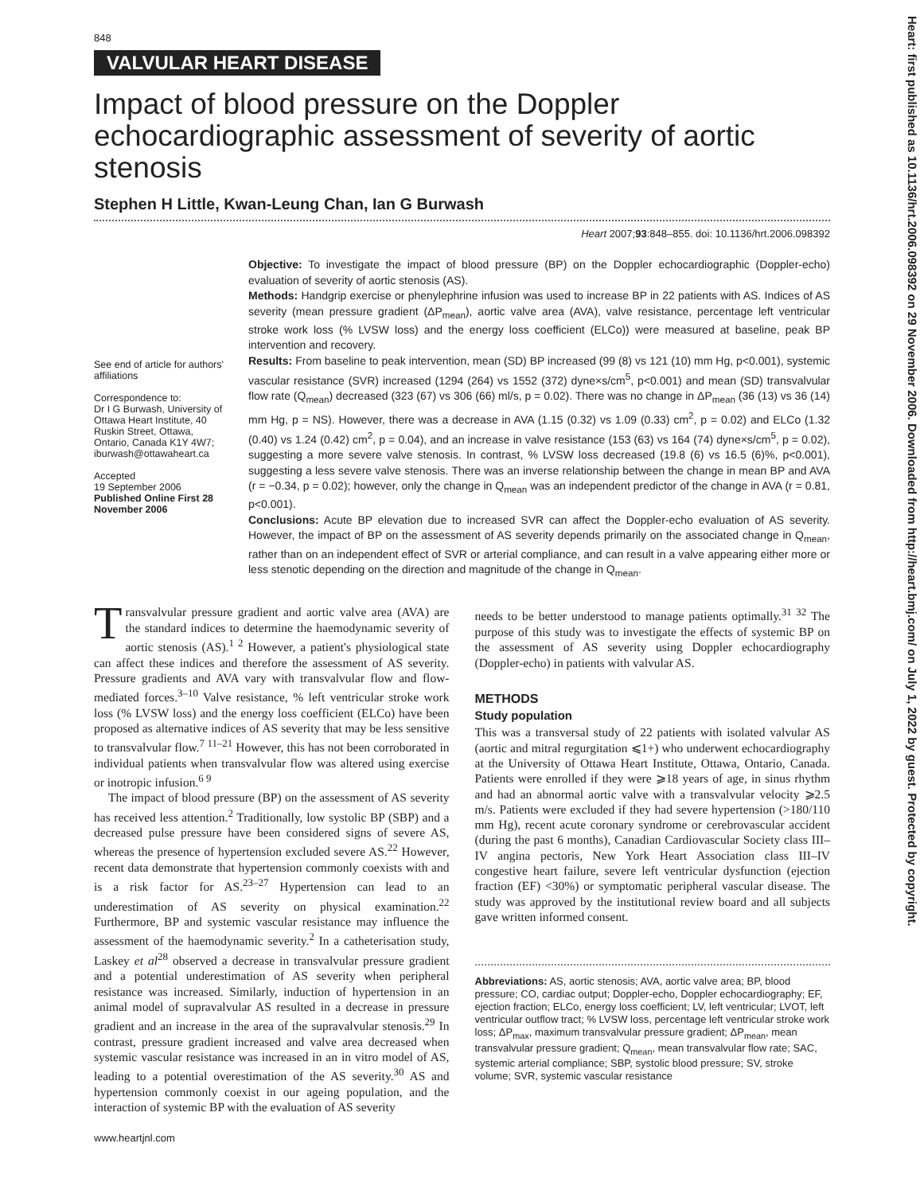Heart: first published as 10.1136/hrt.2006.098392 on 29 November 2006. Downloaded from http://heart.bmj.com/ on July 1, 2022 by guest. Protected by copyright.
848
VALVULAR HEART DISEASE
Impact of blood pressure on the Doppler echocardiographic assessment of severity of aortic stenosis
Stephen H Little, Kwan-Leung Chan, Ian G Burwash
Heart 2007;93:848–855. doi: 10.1136/hrt.2006.098392
See end of article for authors' affiliations
Correspondence to:
Dr I G Burwash, University of Ottawa Heart Institute, 40 Ruskin Street, Ottawa, Ontario, Canada K1Y 4W7; iburwash@ottawaheart.ca
Accepted
19 September 2006
Published Online First 28 November 2006
Objective: To investigate the impact of blood pressure (BP) on the Doppler echocardiographic (Doppler-echo) evaluation of severity of aortic stenosis (AS).
Methods: Handgrip exercise or phenylephrine infusion was used to increase BP in 22 patients with AS. Indices of AS severity (mean pressure gradient (ΔP<sub>mean</sub>), aortic valve area (AVA), valve resistance, percentage left ventricular stroke work loss (% LVSW loss) and the energy loss coefficient (ELCo)) were measured at baseline, peak BP intervention and recovery.
Results: From baseline to peak intervention, mean (SD) BP increased (99 (8) vs 121 (10) mm Hg, p<0.001), systemic vascular resistance (SVR) increased (1294 (264) vs 1552 (372) dyne×s/cm<sup>5</sup>, p<0.001) and mean (SD) transvalvular flow rate (Q<sub>mean</sub>) decreased (323 (67) vs 306 (66) ml/s, p = 0.02). There was no change in ΔP<sub>mean</sub> (36 (13) vs 36 (14) mm Hg, p = NS). However, there was a decrease in AVA (1.15 (0.32) vs 1.09 (0.33) cm<sup>2</sup>, p = 0.02) and ELCo (1.32 (0.40) vs 1.24 (0.42) cm<sup>2</sup>, p = 0.04), and an increase in valve resistance (153 (63) vs 164 (74) dyne×s/cm<sup>5</sup>, p = 0.02), suggesting a more severe valve stenosis. In contrast, % LVSW loss decreased (19.8 (6) vs 16.5 (6)%, p<0.001), suggesting a less severe valve stenosis. There was an inverse relationship between the change in mean BP and AVA (r = −0.34, p = 0.02); however, only the change in Q<sub>mean</sub> was an independent predictor of the change in AVA (r = 0.81, p<0.001).
Conclusions: Acute BP elevation due to increased SVR can affect the Doppler-echo evaluation of AS severity. However, the impact of BP on the assessment of AS severity depends primarily on the associated change in Q<sub>mean</sub>, rather than on an independent effect of SVR or arterial compliance, and can result in a valve appearing either more or less stenotic depending on the direction and magnitude of the change in Q<sub>mean</sub>.
Transvalvular pressure gradient and aortic valve area (AVA) are the standard indices to determine the haemodynamic severity of aortic stenosis (AS).<sup>1 2</sup> However, a patient's physiological state can affect these indices and therefore the assessment of AS severity. Pressure gradients and AVA vary with transvalvular flow and flow-mediated forces.<sup>3–10</sup> Valve resistance, % left ventricular stroke work loss (% LVSW loss) and the energy loss coefficient (ELCo) have been proposed as alternative indices of AS severity that may be less sensitive to transvalvular flow.<sup>7 11–21</sup> However, this has not been corroborated in individual patients when transvalvular flow was altered using exercise or inotropic infusion.<sup>6 9</sup>
The impact of blood pressure (BP) on the assessment of AS severity has received less attention.<sup>2</sup> Traditionally, low systolic BP (SBP) and a decreased pulse pressure have been considered signs of severe AS, whereas the presence of hypertension excluded severe AS.<sup>22</sup> However, recent data demonstrate that hypertension commonly coexists with and is a risk factor for AS.<sup>23–27</sup> Hypertension can lead to an underestimation of AS severity on physical examination.<sup>22</sup> Furthermore, BP and systemic vascular resistance may influence the assessment of the haemodynamic severity.<sup>2</sup> In a catheterisation study, Laskey et al<sup>28</sup> observed a decrease in transvalvular pressure gradient and a potential underestimation of AS severity when peripheral resistance was increased. Similarly, induction of hypertension in an animal model of supravalvular AS resulted in a decrease in pressure gradient and an increase in the area of the supravalvular stenosis.<sup>29</sup> In contrast, pressure gradient increased and valve area decreased when systemic vascular resistance was increased in an in vitro model of AS, leading to a potential overestimation of the AS severity.<sup>30</sup> AS and hypertension commonly coexist in our ageing population, and the interaction of systemic BP with the evaluation of AS severity
www.heartjnl.com
needs to be better understood to manage patients optimally.<sup>31 32</sup> The purpose of this study was to investigate the effects of systemic BP on the assessment of AS severity using Doppler echocardiography (Doppler-echo) in patients with valvular AS.
METHODS
Study population
This was a transversal study of 22 patients with isolated valvular AS (aortic and mitral regurgitation ⩽1+) who underwent echocardiography at the University of Ottawa Heart Institute, Ottawa, Ontario, Canada. Patients were enrolled if they were ⩾18 years of age, in sinus rhythm and had an abnormal aortic valve with a transvalvular velocity ⩾2.5 m/s. Patients were excluded if they had severe hypertension (>180/110 mm Hg), recent acute coronary syndrome or cerebrovascular accident (during the past 6 months), Canadian Cardiovascular Society class III–IV angina pectoris, New York Heart Association class III–IV congestive heart failure, severe left ventricular dysfunction (ejection fraction (EF) <30%) or symptomatic peripheral vascular disease. The study was approved by the institutional review board and all subjects gave written informed consent.
Abbreviations: AS, aortic stenosis; AVA, aortic valve area; BP, blood pressure; CO, cardiac output; Doppler-echo, Doppler echocardiography; EF, ejection fraction; ELCo, energy loss coefficient; LV, left ventricular; LVOT, left ventricular outflow tract; % LVSW loss, percentage left ventricular stroke work loss; ΔP<sub>max</sub>, maximum transvalvular pressure gradient; ΔP<sub>mean</sub>, mean transvalvular pressure gradient; Q<sub>mean</sub>, mean transvalvular flow rate; SAC, systemic arterial compliance; SBP, systolic blood pressure; SV, stroke volume; SVR, systemic vascular resistance